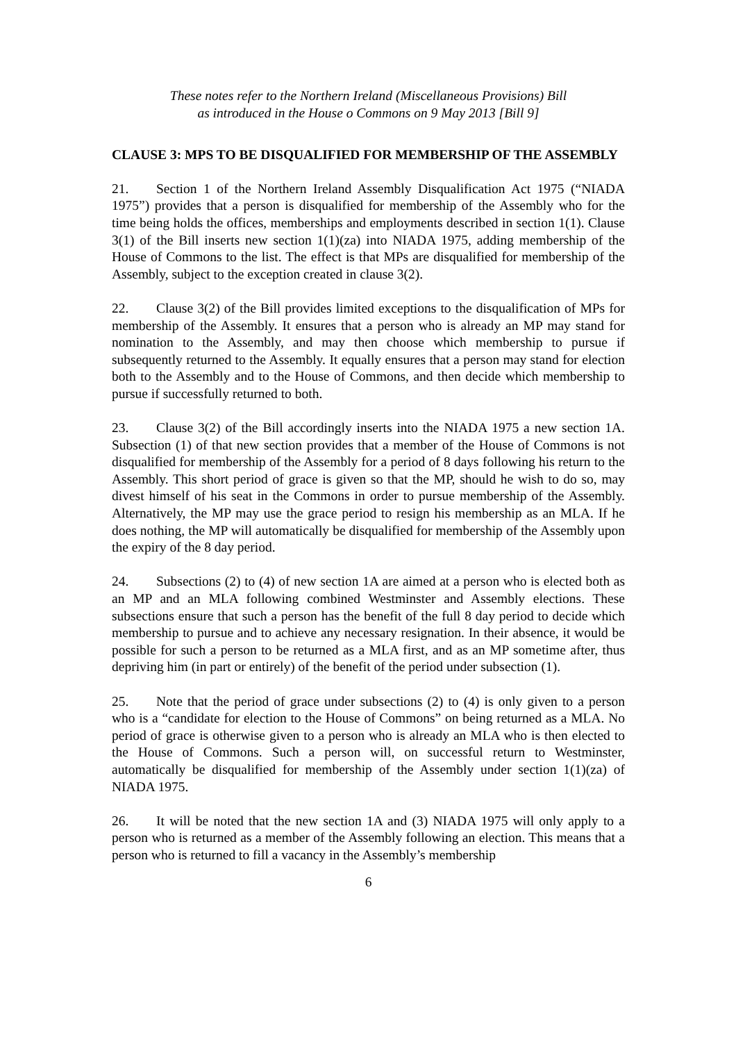These notes refer to the Northern Ireland (Miscellaneous Provisions) Bill
as introduced in the House o Commons on 9 May 2013 [Bill 9]
CLAUSE 3: MPS TO BE DISQUALIFIED FOR MEMBERSHIP OF THE ASSEMBLY
21. Section 1 of the Northern Ireland Assembly Disqualification Act 1975 (“NIADA 1975”) provides that a person is disqualified for membership of the Assembly who for the time being holds the offices, memberships and employments described in section 1(1). Clause 3(1) of the Bill inserts new section 1(1)(za) into NIADA 1975, adding membership of the House of Commons to the list. The effect is that MPs are disqualified for membership of the Assembly, subject to the exception created in clause 3(2).
22. Clause 3(2) of the Bill provides limited exceptions to the disqualification of MPs for membership of the Assembly. It ensures that a person who is already an MP may stand for nomination to the Assembly, and may then choose which membership to pursue if subsequently returned to the Assembly. It equally ensures that a person may stand for election both to the Assembly and to the House of Commons, and then decide which membership to pursue if successfully returned to both.
23. Clause 3(2) of the Bill accordingly inserts into the NIADA 1975 a new section 1A. Subsection (1) of that new section provides that a member of the House of Commons is not disqualified for membership of the Assembly for a period of 8 days following his return to the Assembly. This short period of grace is given so that the MP, should he wish to do so, may divest himself of his seat in the Commons in order to pursue membership of the Assembly. Alternatively, the MP may use the grace period to resign his membership as an MLA. If he does nothing, the MP will automatically be disqualified for membership of the Assembly upon the expiry of the 8 day period.
24. Subsections (2) to (4) of new section 1A are aimed at a person who is elected both as an MP and an MLA following combined Westminster and Assembly elections. These subsections ensure that such a person has the benefit of the full 8 day period to decide which membership to pursue and to achieve any necessary resignation. In their absence, it would be possible for such a person to be returned as a MLA first, and as an MP sometime after, thus depriving him (in part or entirely) of the benefit of the period under subsection (1).
25. Note that the period of grace under subsections (2) to (4) is only given to a person who is a “candidate for election to the House of Commons” on being returned as a MLA. No period of grace is otherwise given to a person who is already an MLA who is then elected to the House of Commons. Such a person will, on successful return to Westminster, automatically be disqualified for membership of the Assembly under section 1(1)(za) of NIADA 1975.
26. It will be noted that the new section 1A and (3) NIADA 1975 will only apply to a person who is returned as a member of the Assembly following an election. This means that a person who is returned to fill a vacancy in the Assembly’s membership
6